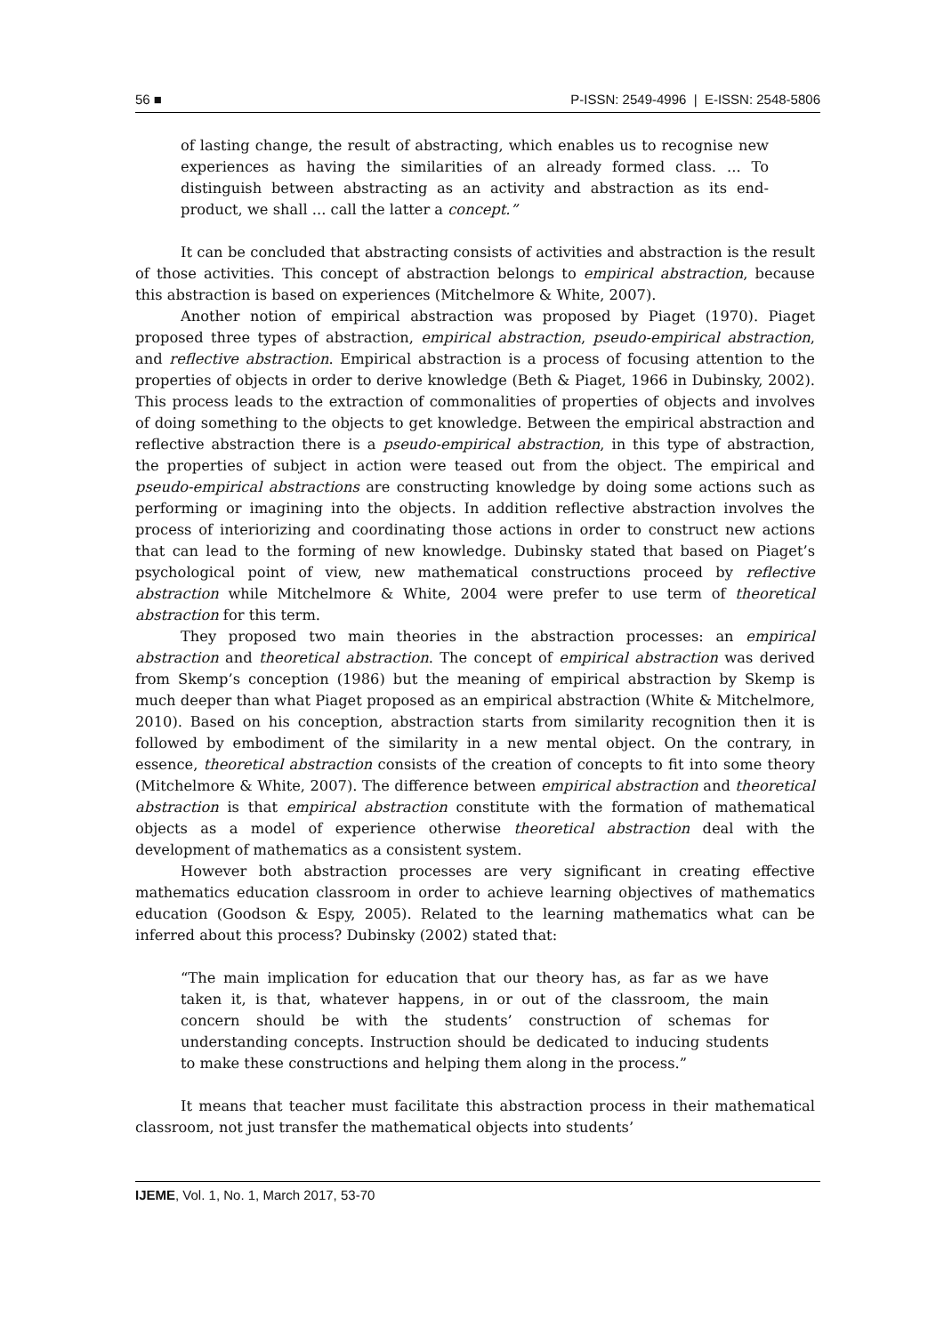56 ■ P-ISSN: 2549-4996 | E-ISSN: 2548-5806
of lasting change, the result of abstracting, which enables us to recognise new experiences as having the similarities of an already formed class. ... To distinguish between abstracting as an activity and abstraction as its end-product, we shall ... call the latter a concept.”
It can be concluded that abstracting consists of activities and abstraction is the result of those activities. This concept of abstraction belongs to empirical abstraction, because this abstraction is based on experiences (Mitchelmore & White, 2007).
Another notion of empirical abstraction was proposed by Piaget (1970). Piaget proposed three types of abstraction, empirical abstraction, pseudo-empirical abstraction, and reflective abstraction. Empirical abstraction is a process of focusing attention to the properties of objects in order to derive knowledge (Beth & Piaget, 1966 in Dubinsky, 2002). This process leads to the extraction of commonalities of properties of objects and involves of doing something to the objects to get knowledge. Between the empirical abstraction and reflective abstraction there is a pseudo-empirical abstraction, in this type of abstraction, the properties of subject in action were teased out from the object. The empirical and pseudo-empirical abstractions are constructing knowledge by doing some actions such as performing or imagining into the objects. In addition reflective abstraction involves the process of interiorizing and coordinating those actions in order to construct new actions that can lead to the forming of new knowledge. Dubinsky stated that based on Piaget’s psychological point of view, new mathematical constructions proceed by reflective abstraction while Mitchelmore & White, 2004 were prefer to use term of theoretical abstraction for this term.
They proposed two main theories in the abstraction processes: an empirical abstraction and theoretical abstraction. The concept of empirical abstraction was derived from Skemp’s conception (1986) but the meaning of empirical abstraction by Skemp is much deeper than what Piaget proposed as an empirical abstraction (White & Mitchelmore, 2010). Based on his conception, abstraction starts from similarity recognition then it is followed by embodiment of the similarity in a new mental object. On the contrary, in essence, theoretical abstraction consists of the creation of concepts to fit into some theory (Mitchelmore & White, 2007). The difference between empirical abstraction and theoretical abstraction is that empirical abstraction constitute with the formation of mathematical objects as a model of experience otherwise theoretical abstraction deal with the development of mathematics as a consistent system.
However both abstraction processes are very significant in creating effective mathematics education classroom in order to achieve learning objectives of mathematics education (Goodson & Espy, 2005). Related to the learning mathematics what can be inferred about this process? Dubinsky (2002) stated that:
“The main implication for education that our theory has, as far as we have taken it, is that, whatever happens, in or out of the classroom, the main concern should be with the students’ construction of schemas for understanding concepts. Instruction should be dedicated to inducing students to make these constructions and helping them along in the process.”
It means that teacher must facilitate this abstraction process in their mathematical classroom, not just transfer the mathematical objects into students’
IJEME, Vol. 1, No. 1, March 2017, 53-70